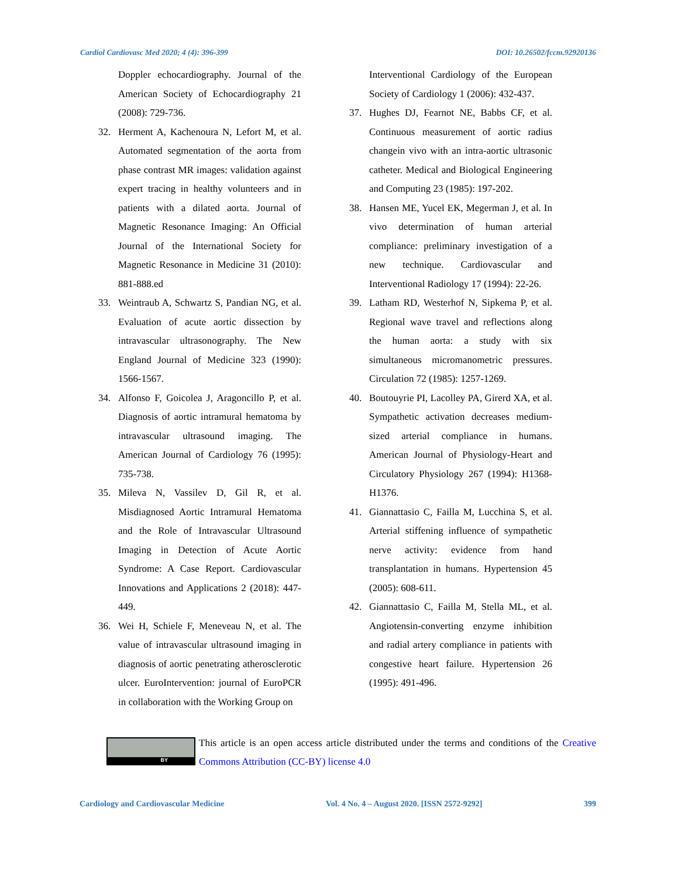Cardiol Cardiovasc Med 2020; 4 (4): 396-399 DOI: 10.26502/fccm.92920136
Doppler echocardiography. Journal of the American Society of Echocardiography 21 (2008): 729-736.
32. Herment A, Kachenoura N, Lefort M, et al. Automated segmentation of the aorta from phase contrast MR images: validation against expert tracing in healthy volunteers and in patients with a dilated aorta. Journal of Magnetic Resonance Imaging: An Official Journal of the International Society for Magnetic Resonance in Medicine 31 (2010): 881-888.ed
33. Weintraub A, Schwartz S, Pandian NG, et al. Evaluation of acute aortic dissection by intravascular ultrasonography. The New England Journal of Medicine 323 (1990): 1566-1567.
34. Alfonso F, Goicolea J, Aragoncillo P, et al. Diagnosis of aortic intramural hematoma by intravascular ultrasound imaging. The American Journal of Cardiology 76 (1995): 735-738.
35. Mileva N, Vassilev D, Gil R, et al. Misdiagnosed Aortic Intramural Hematoma and the Role of Intravascular Ultrasound Imaging in Detection of Acute Aortic Syndrome: A Case Report. Cardiovascular Innovations and Applications 2 (2018): 447-449.
36. Wei H, Schiele F, Meneveau N, et al. The value of intravascular ultrasound imaging in diagnosis of aortic penetrating atherosclerotic ulcer. EuroIntervention: journal of EuroPCR in collaboration with the Working Group on
Interventional Cardiology of the European Society of Cardiology 1 (2006): 432-437.
37. Hughes DJ, Fearnot NE, Babbs CF, et al. Continuous measurement of aortic radius changein vivo with an intra-aortic ultrasonic catheter. Medical and Biological Engineering and Computing 23 (1985): 197-202.
38. Hansen ME, Yucel EK, Megerman J, et al. In vivo determination of human arterial compliance: preliminary investigation of a new technique. Cardiovascular and Interventional Radiology 17 (1994): 22-26.
39. Latham RD, Westerhof N, Sipkema P, et al. Regional wave travel and reflections along the human aorta: a study with six simultaneous micromanometric pressures. Circulation 72 (1985): 1257-1269.
40. Boutouyrie PI, Lacolley PA, Girerd XA, et al. Sympathetic activation decreases medium-sized arterial compliance in humans. American Journal of Physiology-Heart and Circulatory Physiology 267 (1994): H1368-H1376.
41. Giannattasio C, Failla M, Lucchina S, et al. Arterial stiffening influence of sympathetic nerve activity: evidence from hand transplantation in humans. Hypertension 45 (2005): 608-611.
42. Giannattasio C, Failla M, Stella ML, et al. Angiotensin-converting enzyme inhibition and radial artery compliance in patients with congestive heart failure. Hypertension 26 (1995): 491-496.
BY
This article is an open access article distributed under the terms and conditions of the Creative Commons Attribution (CC-BY) license 4.0
Cardiology and Cardiovascular Medicine Vol. 4 No. 4 – August 2020. [ISSN 2572-9292] 399